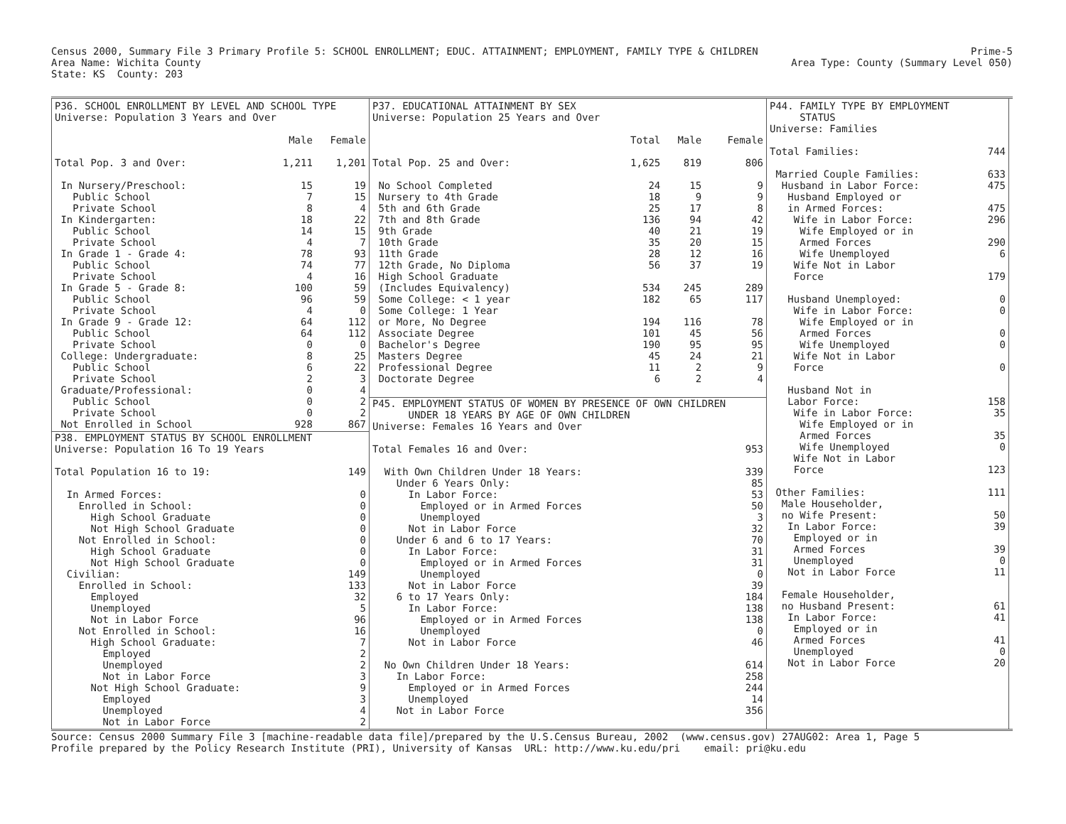Census 2000, Summary File 3 Primary Profile 5: SCHOOL ENROLLMENT; EDUC. ATTAINMENT; EMPLOYMENT, FAMILY TYPE & CHILDREN
Area Name: Wichita County
State: KS  County: 203
Prime-5
Area Type: County (Summary Level 050)
| P36. SCHOOL ENROLLMENT BY LEVEL AND SCHOOL TYPE | | |
| Universe: Population 3 Years and Over | | |
| | Male | Female |
| Total Pop. 3 and Over: | 1,211 | 1,201 |
| In Nursery/Preschool: | 15 | 19 |
| Public School | 7 | 15 |
| Private School | 8 | 4 |
| In Kindergarten: | 18 | 22 |
| Public School | 14 | 15 |
| Private School | 4 | 7 |
| In Grade 1 - Grade 4: | 78 | 93 |
| Public School | 74 | 77 |
| Private School | 4 | 16 |
| In Grade 5 - Grade 8: | 100 | 59 |
| Public School | 96 | 59 |
| Private School | 4 | 0 |
| In Grade 9 - Grade 12: | 64 | 112 |
| Public School | 64 | 112 |
| Private School | 0 | 0 |
| College: Undergraduate: | 8 | 25 |
| Public School | 6 | 22 |
| Private School | 2 | 3 |
| Graduate/Professional: | 0 | 4 |
| Public School | 0 | 2 |
| Private School | 0 | 2 |
| Not Enrolled in School | 928 | 867 |
| P38. EMPLOYMENT STATUS BY SCHOOL ENROLLMENT | |
| Universe: Population 16 To 19 Years | |
| Total Population 16 to 19: | 149 |
| In Armed Forces: | 0 |
| Enrolled in School: | 0 |
| High School Graduate | 0 |
| Not High School Graduate | 0 |
| Not Enrolled in School: | 0 |
| High School Graduate | 0 |
| Not High School Graduate | 0 |
| Civilian: | 149 |
| Enrolled in School: | 133 |
| Employed | 32 |
| Unemployed | 5 |
| Not in Labor Force | 96 |
| Not Enrolled in School: | 16 |
| High School Graduate: | 7 |
| Employed | 2 |
| Unemployed | 2 |
| Not in Labor Force | 3 |
| Not High School Graduate: | 9 |
| Employed | 3 |
| Unemployed | 4 |
| Not in Labor Force | 2 |
| P37. EDUCATIONAL ATTAINMENT BY SEX | | | |
| Universe: Population 25 Years and Over | | | |
| | Total | Male | Female |
| Total Pop. 25 and Over: | 1,625 | 819 | 806 |
| No School Completed | 24 | 15 | 9 |
| Nursery to 4th Grade | 18 | 9 | 9 |
| 5th and 6th Grade | 25 | 17 | 8 |
| 7th and 8th Grade | 136 | 94 | 42 |
| 9th Grade | 40 | 21 | 19 |
| 10th Grade | 35 | 20 | 15 |
| 11th Grade | 28 | 12 | 16 |
| 12th Grade, No Diploma | 56 | 37 | 19 |
| High School Graduate | | | |
| (Includes Equivalency) | 534 | 245 | 289 |
| Some College: < 1 year | 182 | 65 | 117 |
| Some College: 1 Year | | | |
| or More, No Degree | 194 | 116 | 78 |
| Associate Degree | 101 | 45 | 56 |
| Bachelor's Degree | 190 | 95 | 95 |
| Masters Degree | 45 | 24 | 21 |
| Professional Degree | 11 | 2 | 9 |
| Doctorate Degree | 6 | 2 | 4 |
| P45. EMPLOYMENT STATUS OF WOMEN BY PRESENCE OF OWN CHILDREN | |
| UNDER 18 YEARS BY AGE OF OWN CHILDREN | |
| Universe: Females 16 Years and Over | |
| Total Females 16 and Over: | 953 |
| With Own Children Under 18 Years: | 339 |
| Under 6 Years Only: | 85 |
| In Labor Force: | 53 |
| Employed or in Armed Forces | 50 |
| Unemployed | 3 |
| Not in Labor Force | 32 |
| Under 6 and 6 to 17 Years: | 70 |
| In Labor Force: | 31 |
| Employed or in Armed Forces | 31 |
| Unemployed | 0 |
| Not in Labor Force | 39 |
| 6 to 17 Years Only: | 184 |
| In Labor Force: | 138 |
| Employed or in Armed Forces | 138 |
| Unemployed | 0 |
| Not in Labor Force | 46 |
| No Own Children Under 18 Years: | 614 |
| In Labor Force: | 258 |
| Employed or in Armed Forces | 244 |
| Unemployed | 14 |
| Not in Labor Force | 356 |
| P44. FAMILY TYPE BY EMPLOYMENT | |
| STATUS | |
| Universe: Families | |
| Total Families: | 744 |
| Married Couple Families: | 633 |
| Husband in Labor Force: | 475 |
| Husband Employed or | |
| in Armed Forces: | 475 |
| Wife in Labor Force: | 296 |
| Wife Employed or in | |
| Armed Forces | 290 |
| Wife Unemployed | 6 |
| Wife Not in Labor | |
| Force | 179 |
| Husband Unemployed: | 0 |
| Wife in Labor Force: | 0 |
| Wife Employed or in | |
| Armed Forces | 0 |
| Wife Unemployed | 0 |
| Wife Not in Labor | |
| Force | 0 |
| Husband Not in | |
| Labor Force: | 158 |
| Wife in Labor Force: | 35 |
| Wife Employed or in | |
| Armed Forces | 35 |
| Wife Unemployed | 0 |
| Wife Not in Labor | |
| Force | 123 |
| Other Families: | 111 |
| Male Householder, | |
| no Wife Present: | 50 |
| In Labor Force: | 39 |
| Employed or in | |
| Armed Forces | 39 |
| Unemployed | 0 |
| Not in Labor Force | 11 |
| Female Householder, | |
| no Husband Present: | 61 |
| In Labor Force: | 41 |
| Employed or in | |
| Armed Forces | 41 |
| Unemployed | 0 |
| Not in Labor Force | 20 |
Source: Census 2000 Summary File 3 [machine-readable data file]/prepared by the U.S.Census Bureau, 2002  (www.census.gov) 27AUG02: Area 1, Page 5
Profile prepared by the Policy Research Institute (PRI), University of Kansas  URL: http://www.ku.edu/pri    email: pri@ku.edu